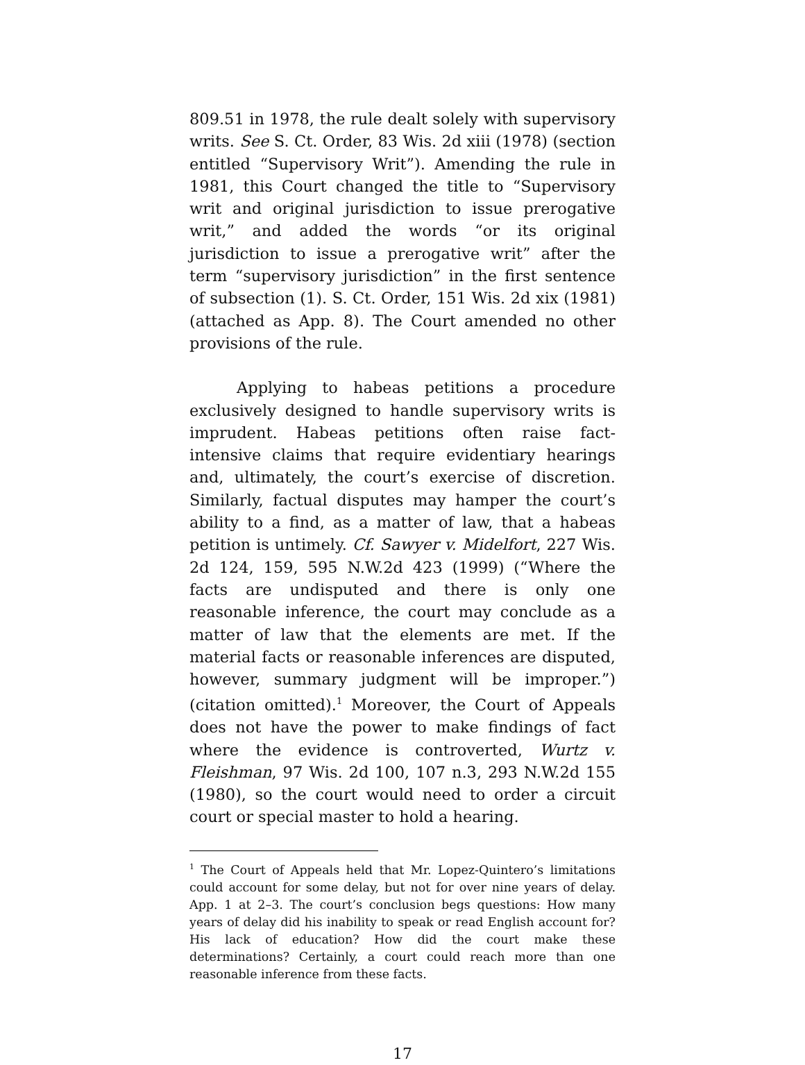809.51 in 1978, the rule dealt solely with supervisory writs. See S. Ct. Order, 83 Wis. 2d xiii (1978) (section entitled “Supervisory Writ”). Amending the rule in 1981, this Court changed the title to “Supervisory writ and original jurisdiction to issue prerogative writ,” and added the words “or its original jurisdiction to issue a prerogative writ” after the term “supervisory jurisdiction” in the first sentence of subsection (1). S. Ct. Order, 151 Wis. 2d xix (1981) (attached as App. 8). The Court amended no other provisions of the rule.
Applying to habeas petitions a procedure exclusively designed to handle supervisory writs is imprudent. Habeas petitions often raise fact-intensive claims that require evidentiary hearings and, ultimately, the court’s exercise of discretion. Similarly, factual disputes may hamper the court’s ability to a find, as a matter of law, that a habeas petition is untimely. Cf. Sawyer v. Midelfort, 227 Wis. 2d 124, 159, 595 N.W.2d 423 (1999) (“Where the facts are undisputed and there is only one reasonable inference, the court may conclude as a matter of law that the elements are met. If the material facts or reasonable inferences are disputed, however, summary judgment will be improper.”) (citation omitted).<sup>1</sup> Moreover, the Court of Appeals does not have the power to make findings of fact where the evidence is controverted, Wurtz v. Fleishman, 97 Wis. 2d 100, 107 n.3, 293 N.W.2d 155 (1980), so the court would need to order a circuit court or special master to hold a hearing.
<sup>1</sup> The Court of Appeals held that Mr. Lopez-Quintero’s limitations could account for some delay, but not for over nine years of delay. App. 1 at 2–3. The court’s conclusion begs questions: How many years of delay did his inability to speak or read English account for? His lack of education? How did the court make these determinations? Certainly, a court could reach more than one reasonable inference from these facts.
17